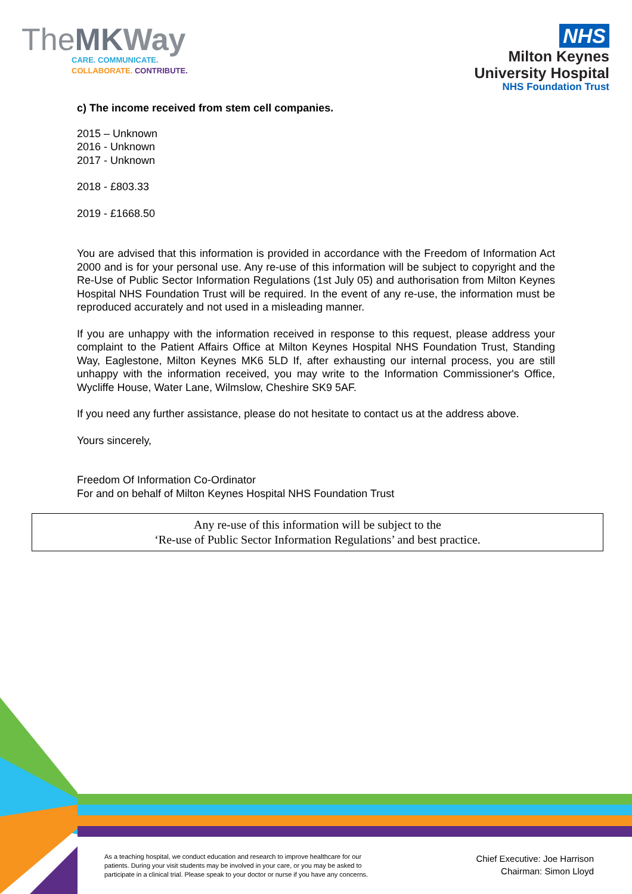TheMK Way
CARE. COMMUNICATE.
COLLABORATE. CONTRIBUTE.
NHS
Milton Keynes
University Hospital
NHS Foundation Trust
c) The income received from stem cell companies.
2015 – Unknown
2016 - Unknown
2017 - Unknown
2018 - £803.33
2019 - £1668.50
You are advised that this information is provided in accordance with the Freedom of Information Act 2000 and is for your personal use. Any re-use of this information will be subject to copyright and the Re-Use of Public Sector Information Regulations (1st July 05) and authorisation from Milton Keynes Hospital NHS Foundation Trust will be required. In the event of any re-use, the information must be reproduced accurately and not used in a misleading manner.
If you are unhappy with the information received in response to this request, please address your complaint to the Patient Affairs Office at Milton Keynes Hospital NHS Foundation Trust, Standing Way, Eaglestone, Milton Keynes MK6 5LD If, after exhausting our internal process, you are still unhappy with the information received, you may write to the Information Commissioner's Office, Wycliffe House, Water Lane, Wilmslow, Cheshire SK9 5AF.
If you need any further assistance, please do not hesitate to contact us at the address above.
Yours sincerely,
Freedom Of Information Co-Ordinator
For and on behalf of Milton Keynes Hospital NHS Foundation Trust
Any re-use of this information will be subject to the
‘Re-use of Public Sector Information Regulations’ and best practice.
As a teaching hospital, we conduct education and research to improve healthcare for our
patients. During your visit students may be involved in your care, or you may be asked to
participate in a clinical trial. Please speak to your doctor or nurse if you have any concerns.
Chief Executive: Joe Harrison
Chairman: Simon Lloyd